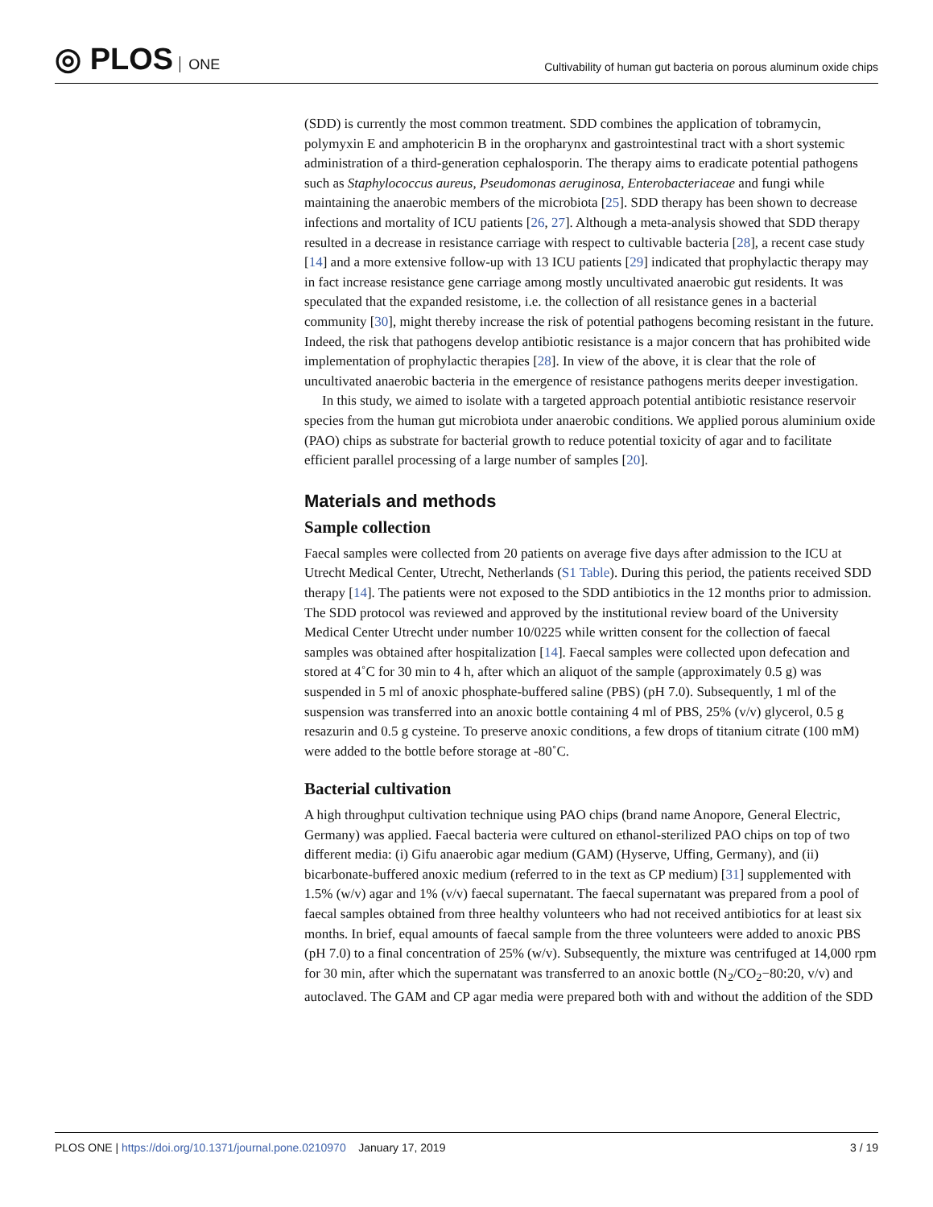◎ PLOS ONE
Cultivability of human gut bacteria on porous aluminum oxide chips
(SDD) is currently the most common treatment. SDD combines the application of tobramycin, polymyxin E and amphotericin B in the oropharynx and gastrointestinal tract with a short systemic administration of a third-generation cephalosporin. The therapy aims to eradicate potential pathogens such as Staphylococcus aureus, Pseudomonas aeruginosa, Enterobacteriaceae and fungi while maintaining the anaerobic members of the microbiota [25]. SDD therapy has been shown to decrease infections and mortality of ICU patients [26, 27]. Although a meta-analysis showed that SDD therapy resulted in a decrease in resistance carriage with respect to cultivable bacteria [28], a recent case study [14] and a more extensive follow-up with 13 ICU patients [29] indicated that prophylactic therapy may in fact increase resistance gene carriage among mostly uncultivated anaerobic gut residents. It was speculated that the expanded resistome, i.e. the collection of all resistance genes in a bacterial community [30], might thereby increase the risk of potential pathogens becoming resistant in the future. Indeed, the risk that pathogens develop antibiotic resistance is a major concern that has prohibited wide implementation of prophylactic therapies [28]. In view of the above, it is clear that the role of uncultivated anaerobic bacteria in the emergence of resistance pathogens merits deeper investigation.
In this study, we aimed to isolate with a targeted approach potential antibiotic resistance reservoir species from the human gut microbiota under anaerobic conditions. We applied porous aluminium oxide (PAO) chips as substrate for bacterial growth to reduce potential toxicity of agar and to facilitate efficient parallel processing of a large number of samples [20].
Materials and methods
Sample collection
Faecal samples were collected from 20 patients on average five days after admission to the ICU at Utrecht Medical Center, Utrecht, Netherlands (S1 Table). During this period, the patients received SDD therapy [14]. The patients were not exposed to the SDD antibiotics in the 12 months prior to admission. The SDD protocol was reviewed and approved by the institutional review board of the University Medical Center Utrecht under number 10/0225 while written consent for the collection of faecal samples was obtained after hospitalization [14]. Faecal samples were collected upon defecation and stored at 4˚C for 30 min to 4 h, after which an aliquot of the sample (approximately 0.5 g) was suspended in 5 ml of anoxic phosphate-buffered saline (PBS) (pH 7.0). Subsequently, 1 ml of the suspension was transferred into an anoxic bottle containing 4 ml of PBS, 25% (v/v) glycerol, 0.5 g resazurin and 0.5 g cysteine. To preserve anoxic conditions, a few drops of titanium citrate (100 mM) were added to the bottle before storage at -80˚C.
Bacterial cultivation
A high throughput cultivation technique using PAO chips (brand name Anopore, General Electric, Germany) was applied. Faecal bacteria were cultured on ethanol-sterilized PAO chips on top of two different media: (i) Gifu anaerobic agar medium (GAM) (Hyserve, Uffing, Germany), and (ii) bicarbonate-buffered anoxic medium (referred to in the text as CP medium) [31] supplemented with 1.5% (w/v) agar and 1% (v/v) faecal supernatant. The faecal supernatant was prepared from a pool of faecal samples obtained from three healthy volunteers who had not received antibiotics for at least six months. In brief, equal amounts of faecal sample from the three volunteers were added to anoxic PBS (pH 7.0) to a final concentration of 25% (w/v). Subsequently, the mixture was centrifuged at 14,000 rpm for 30 min, after which the supernatant was transferred to an anoxic bottle (N<sub>2</sub>/CO<sub>2</sub>−80:20, v/v) and autoclaved. The GAM and CP agar media were prepared both with and without the addition of the SDD
PLOS ONE | https://doi.org/10.1371/journal.pone.0210970 January 17, 2019
3 / 19